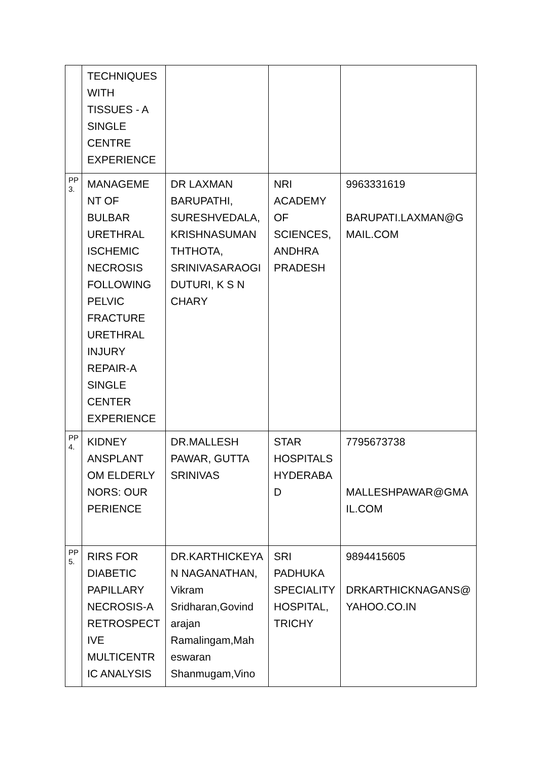| | TECHNIQUES WITH TISSUES - A SINGLE CENTRE EXPERIENCE | | | |
| PP 3. | MANAGEME NT OF BULBAR URETHRAL ISCHEMIC NECROSIS FOLLOWING PELVIC FRACTURE URETHRAL INJURY REPAIR-A SINGLE CENTER EXPERIENCE | DR LAXMAN BARUPATHI, SURESHVEDALA, KRISHNASUMAN THTHOTA, SRINIVASARAOGI DUTURI, K S N CHARY | NRI ACADEMY OF SCIENCES, ANDHRA PRADESH | 9963331619 BARUPATI.LAXMAN@G MAIL.COM |
| PP 4. | KIDNEY ANSPLANT OM ELDERLY NORS: OUR PERIENCE | DR.MALLESH PAWAR, GUTTA SRINIVAS | STAR HOSPITALS HYDERABA D | 7795673738 MALLESHPAWAR@GMA IL.COM |
| PP 5. | RIRS FOR DIABETIC PAPILLARY NECROSIS-A RETROSPECT IVE MULTICENTR IC ANALYSIS | DR.KARTHICKEYA N NAGANATHAN, Vikram Sridharan,Govind arajan Ramalingam,Mah eswaran Shanmugam,Vino | SRI PADHUKA SPECIALITY HOSPITAL, TRICHY | 9894415605 DRKARTHICKNAGANS@ YAHOO.CO.IN |